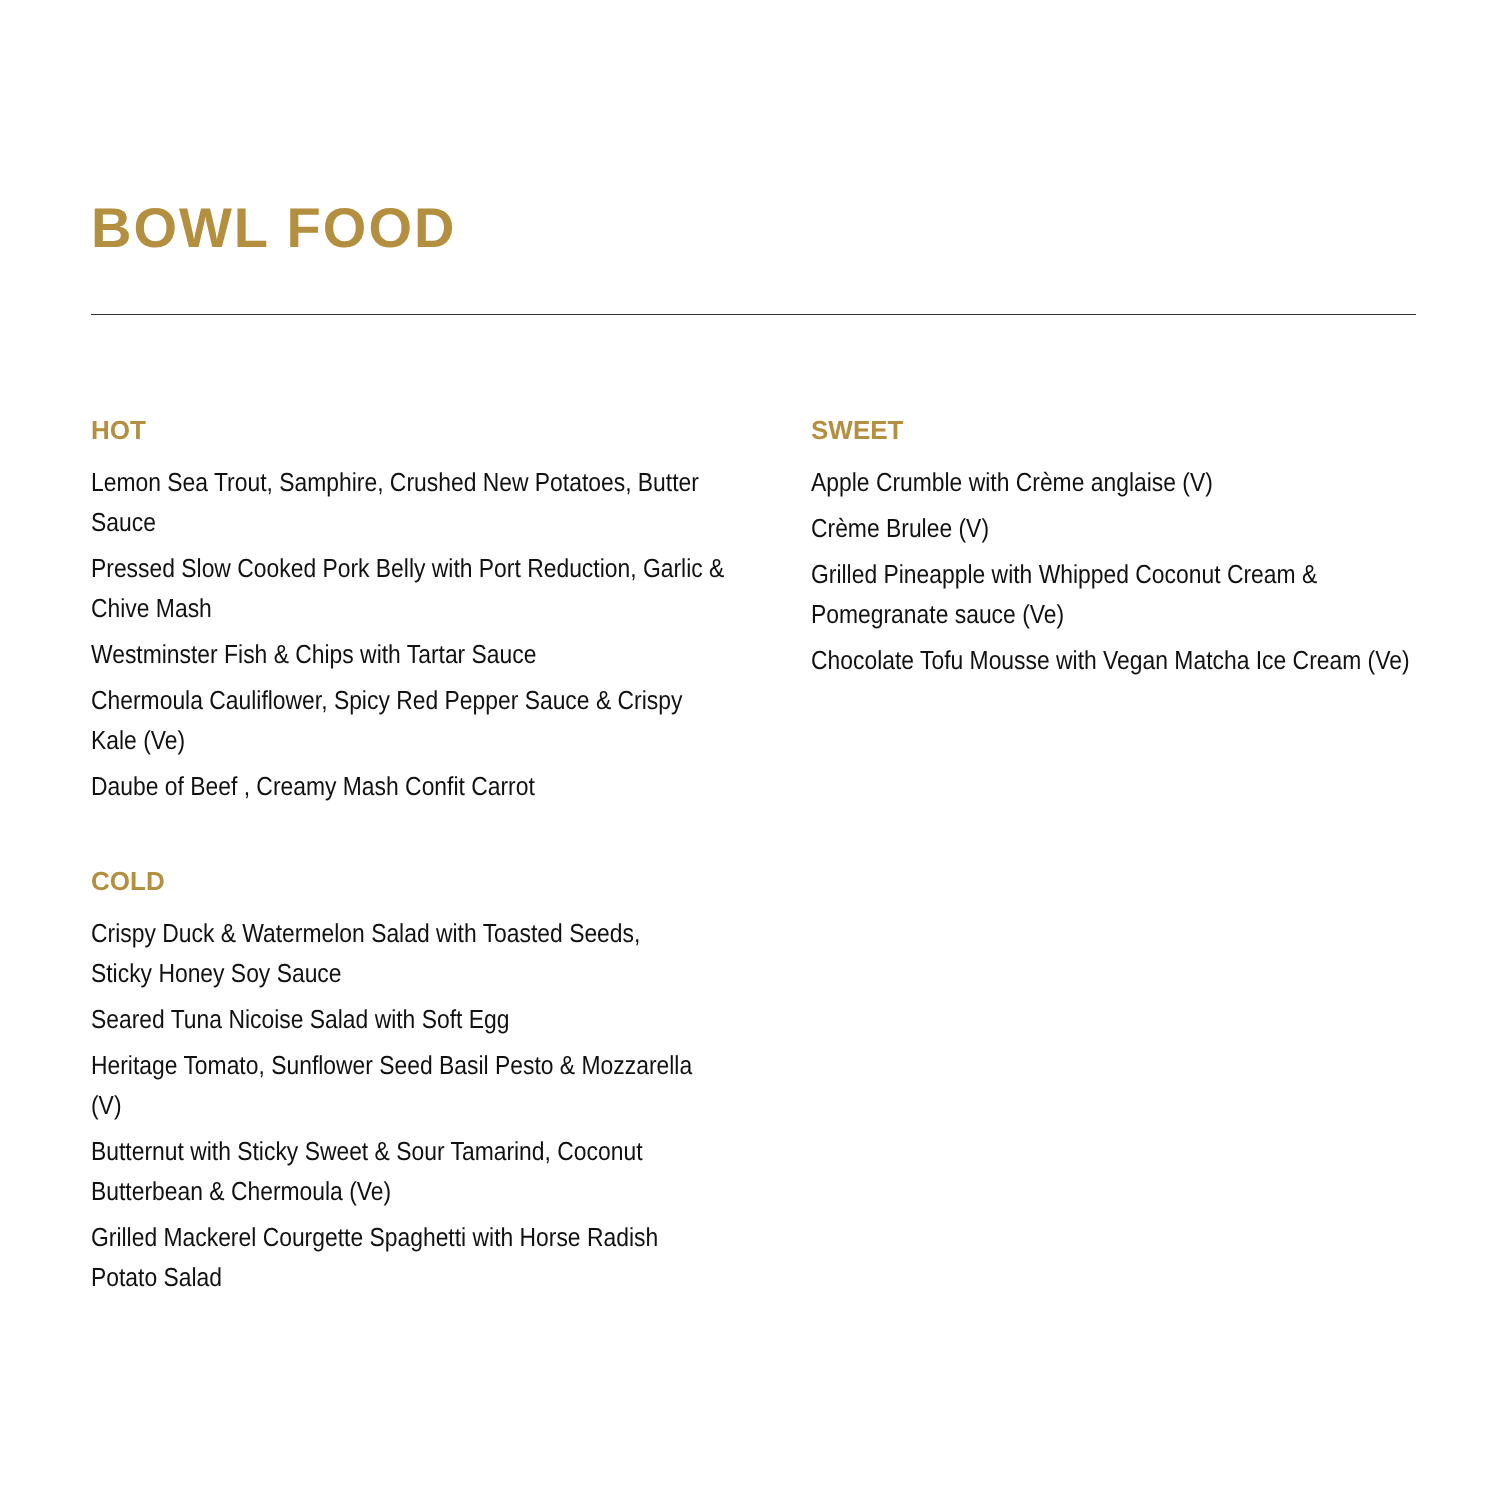BOWL FOOD
HOT
Lemon Sea Trout, Samphire, Crushed New Potatoes, Butter Sauce
Pressed Slow Cooked Pork Belly with Port Reduction, Garlic & Chive Mash
Westminster Fish & Chips with Tartar Sauce
Chermoula Cauliflower, Spicy Red Pepper Sauce & Crispy Kale (Ve)
Daube of Beef , Creamy Mash Confit Carrot
COLD
Crispy Duck & Watermelon Salad with Toasted Seeds, Sticky Honey Soy Sauce
Seared Tuna Nicoise Salad with Soft Egg
Heritage Tomato, Sunflower Seed Basil Pesto & Mozzarella (V)
Butternut with Sticky Sweet & Sour Tamarind, Coconut Butterbean & Chermoula (Ve)
Grilled Mackerel Courgette Spaghetti with Horse Radish Potato Salad
SWEET
Apple Crumble with Crème anglaise (V)
Crème Brulee (V)
Grilled Pineapple with Whipped Coconut Cream & Pomegranate sauce (Ve)
Chocolate Tofu Mousse with Vegan Matcha Ice Cream (Ve)